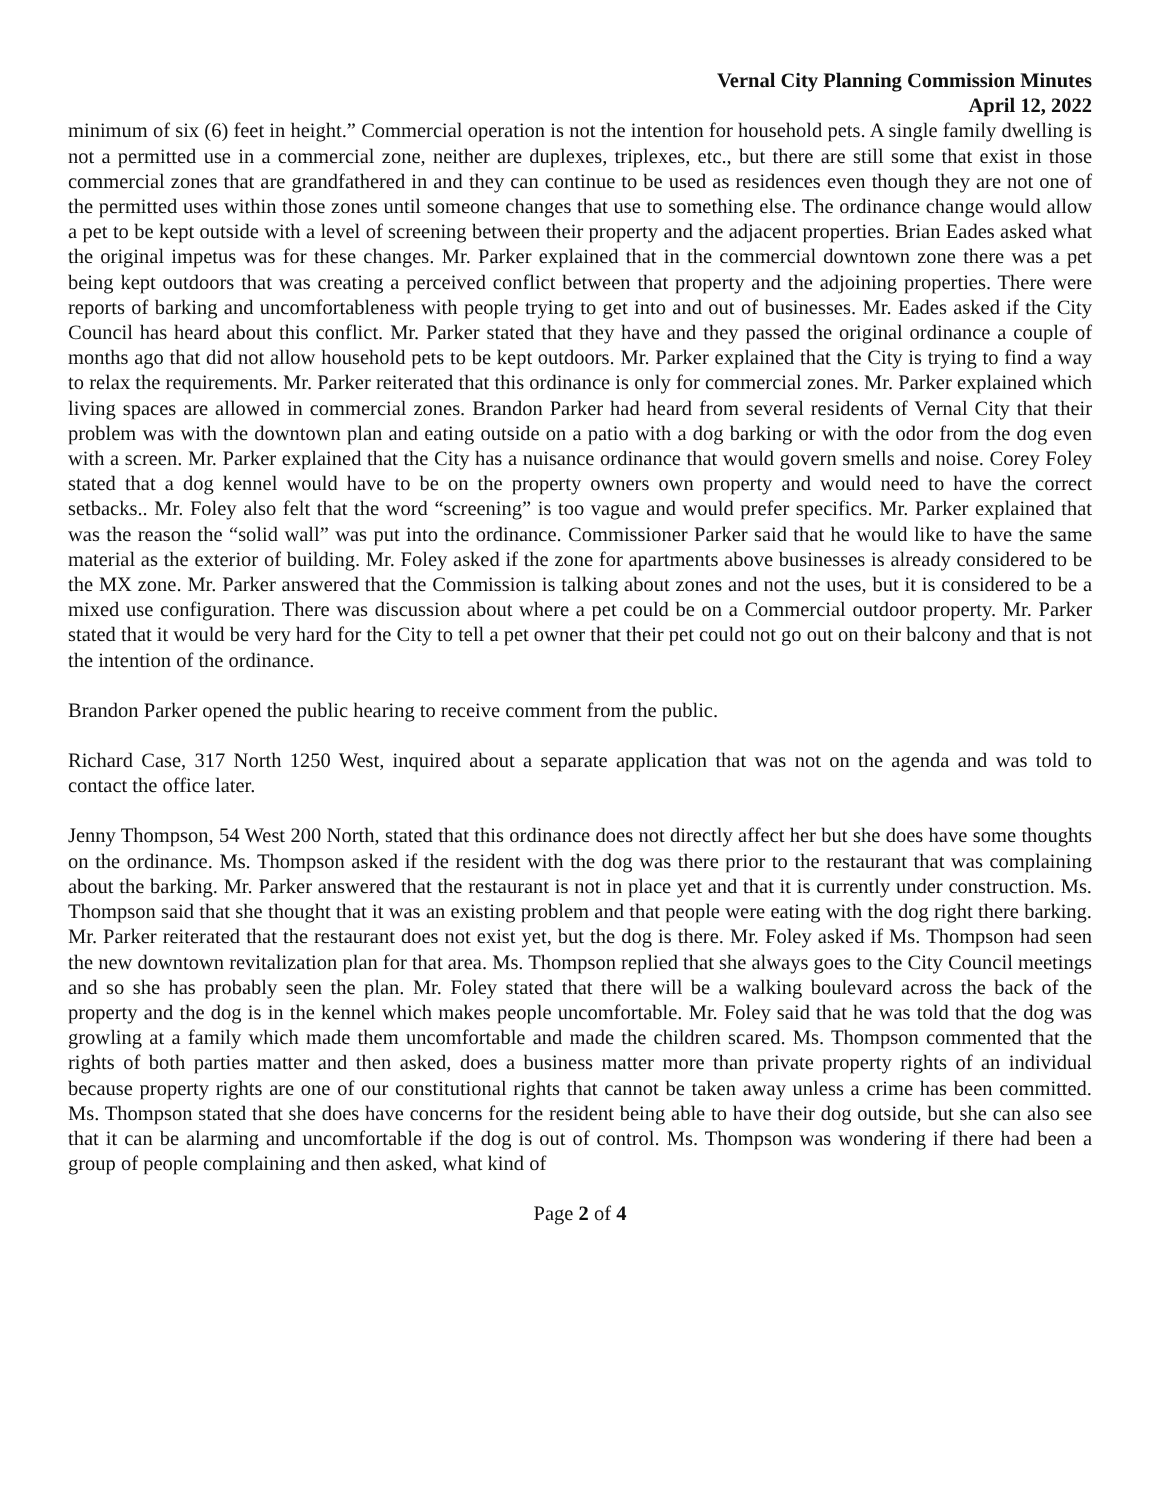Vernal City Planning Commission Minutes
April 12, 2022
minimum of six (6) feet in height.” Commercial operation is not the intention for household pets. A single family dwelling is not a permitted use in a commercial zone, neither are duplexes, triplexes, etc., but there are still some that exist in those commercial zones that are grandfathered in and they can continue to be used as residences even though they are not one of the permitted uses within those zones until someone changes that use to something else. The ordinance change would allow a pet to be kept outside with a level of screening between their property and the adjacent properties. Brian Eades asked what the original impetus was for these changes. Mr. Parker explained that in the commercial downtown zone there was a pet being kept outdoors that was creating a perceived conflict between that property and the adjoining properties. There were reports of barking and uncomfortableness with people trying to get into and out of businesses. Mr. Eades asked if the City Council has heard about this conflict. Mr. Parker stated that they have and they passed the original ordinance a couple of months ago that did not allow household pets to be kept outdoors. Mr. Parker explained that the City is trying to find a way to relax the requirements. Mr. Parker reiterated that this ordinance is only for commercial zones. Mr. Parker explained which living spaces are allowed in commercial zones. Brandon Parker had heard from several residents of Vernal City that their problem was with the downtown plan and eating outside on a patio with a dog barking or with the odor from the dog even with a screen. Mr. Parker explained that the City has a nuisance ordinance that would govern smells and noise. Corey Foley stated that a dog kennel would have to be on the property owners own property and would need to have the correct setbacks.. Mr. Foley also felt that the word “screening” is too vague and would prefer specifics. Mr. Parker explained that was the reason the “solid wall” was put into the ordinance. Commissioner Parker said that he would like to have the same material as the exterior of building. Mr. Foley asked if the zone for apartments above businesses is already considered to be the MX zone. Mr. Parker answered that the Commission is talking about zones and not the uses, but it is considered to be a mixed use configuration. There was discussion about where a pet could be on a Commercial outdoor property. Mr. Parker stated that it would be very hard for the City to tell a pet owner that their pet could not go out on their balcony and that is not the intention of the ordinance.
Brandon Parker opened the public hearing to receive comment from the public.
Richard Case, 317 North 1250 West, inquired about a separate application that was not on the agenda and was told to contact the office later.
Jenny Thompson, 54 West 200 North, stated that this ordinance does not directly affect her but she does have some thoughts on the ordinance. Ms. Thompson asked if the resident with the dog was there prior to the restaurant that was complaining about the barking. Mr. Parker answered that the restaurant is not in place yet and that it is currently under construction. Ms. Thompson said that she thought that it was an existing problem and that people were eating with the dog right there barking. Mr. Parker reiterated that the restaurant does not exist yet, but the dog is there. Mr. Foley asked if Ms. Thompson had seen the new downtown revitalization plan for that area. Ms. Thompson replied that she always goes to the City Council meetings and so she has probably seen the plan. Mr. Foley stated that there will be a walking boulevard across the back of the property and the dog is in the kennel which makes people uncomfortable. Mr. Foley said that he was told that the dog was growling at a family which made them uncomfortable and made the children scared. Ms. Thompson commented that the rights of both parties matter and then asked, does a business matter more than private property rights of an individual because property rights are one of our constitutional rights that cannot be taken away unless a crime has been committed. Ms. Thompson stated that she does have concerns for the resident being able to have their dog outside, but she can also see that it can be alarming and uncomfortable if the dog is out of control. Ms. Thompson was wondering if there had been a group of people complaining and then asked, what kind of
Page 2 of 4